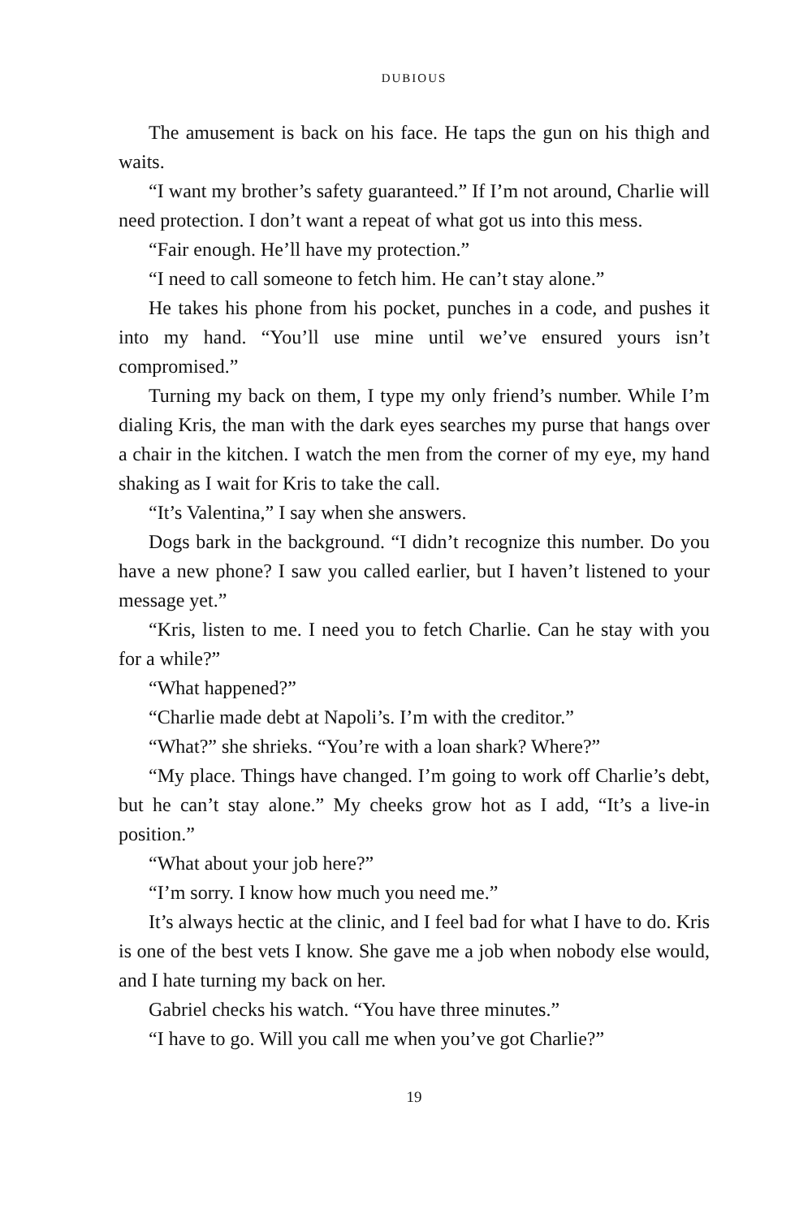DUBIOUS
The amusement is back on his face. He taps the gun on his thigh and waits.
“I want my brother’s safety guaranteed.” If I’m not around, Charlie will need protection. I don’t want a repeat of what got us into this mess.
“Fair enough. He’ll have my protection.”
“I need to call someone to fetch him. He can’t stay alone.”
He takes his phone from his pocket, punches in a code, and pushes it into my hand. “You’ll use mine until we’ve ensured yours isn’t compromised.”
Turning my back on them, I type my only friend’s number. While I’m dialing Kris, the man with the dark eyes searches my purse that hangs over a chair in the kitchen. I watch the men from the corner of my eye, my hand shaking as I wait for Kris to take the call.
“It’s Valentina,” I say when she answers.
Dogs bark in the background. “I didn’t recognize this number. Do you have a new phone? I saw you called earlier, but I haven’t listened to your message yet.”
“Kris, listen to me. I need you to fetch Charlie. Can he stay with you for a while?”
“What happened?”
“Charlie made debt at Napoli’s. I’m with the creditor.”
“What?” she shrieks. “You’re with a loan shark? Where?”
“My place. Things have changed. I’m going to work off Charlie’s debt, but he can’t stay alone.” My cheeks grow hot as I add, “It’s a live-in position.”
“What about your job here?”
“I’m sorry. I know how much you need me.”
It’s always hectic at the clinic, and I feel bad for what I have to do. Kris is one of the best vets I know. She gave me a job when nobody else would, and I hate turning my back on her.
Gabriel checks his watch. “You have three minutes.”
“I have to go. Will you call me when you’ve got Charlie?”
19